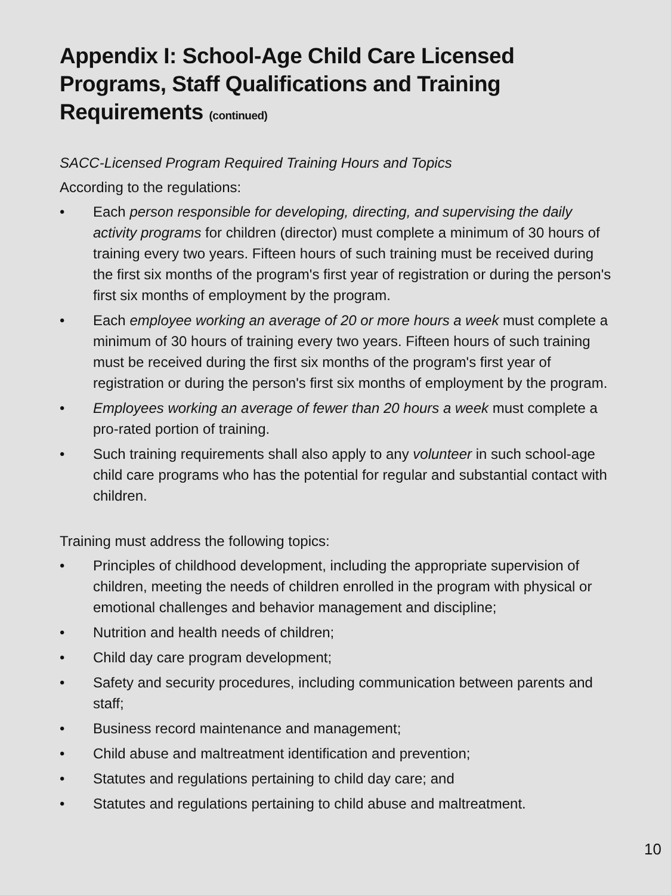Appendix I: School-Age Child Care Licensed Programs, Staff Qualifications and Training Requirements (continued)
SACC-Licensed Program Required Training Hours and Topics
According to the regulations:
• Each person responsible for developing, directing, and supervising the daily activity programs for children (director) must complete a minimum of 30 hours of training every two years. Fifteen hours of such training must be received during the first six months of the program's first year of registration or during the person's first six months of employment by the program.
• Each employee working an average of 20 or more hours a week must complete a minimum of 30 hours of training every two years. Fifteen hours of such training must be received during the first six months of the program's first year of registration or during the person's first six months of employment by the program.
• Employees working an average of fewer than 20 hours a week must complete a pro-rated portion of training.
• Such training requirements shall also apply to any volunteer in such school-age child care programs who has the potential for regular and substantial contact with children.
Training must address the following topics:
• Principles of childhood development, including the appropriate supervision of children, meeting the needs of children enrolled in the program with physical or emotional challenges and behavior management and discipline;
• Nutrition and health needs of children;
• Child day care program development;
• Safety and security procedures, including communication between parents and staff;
• Business record maintenance and management;
• Child abuse and maltreatment identification and prevention;
• Statutes and regulations pertaining to child day care; and
• Statutes and regulations pertaining to child abuse and maltreatment.
10